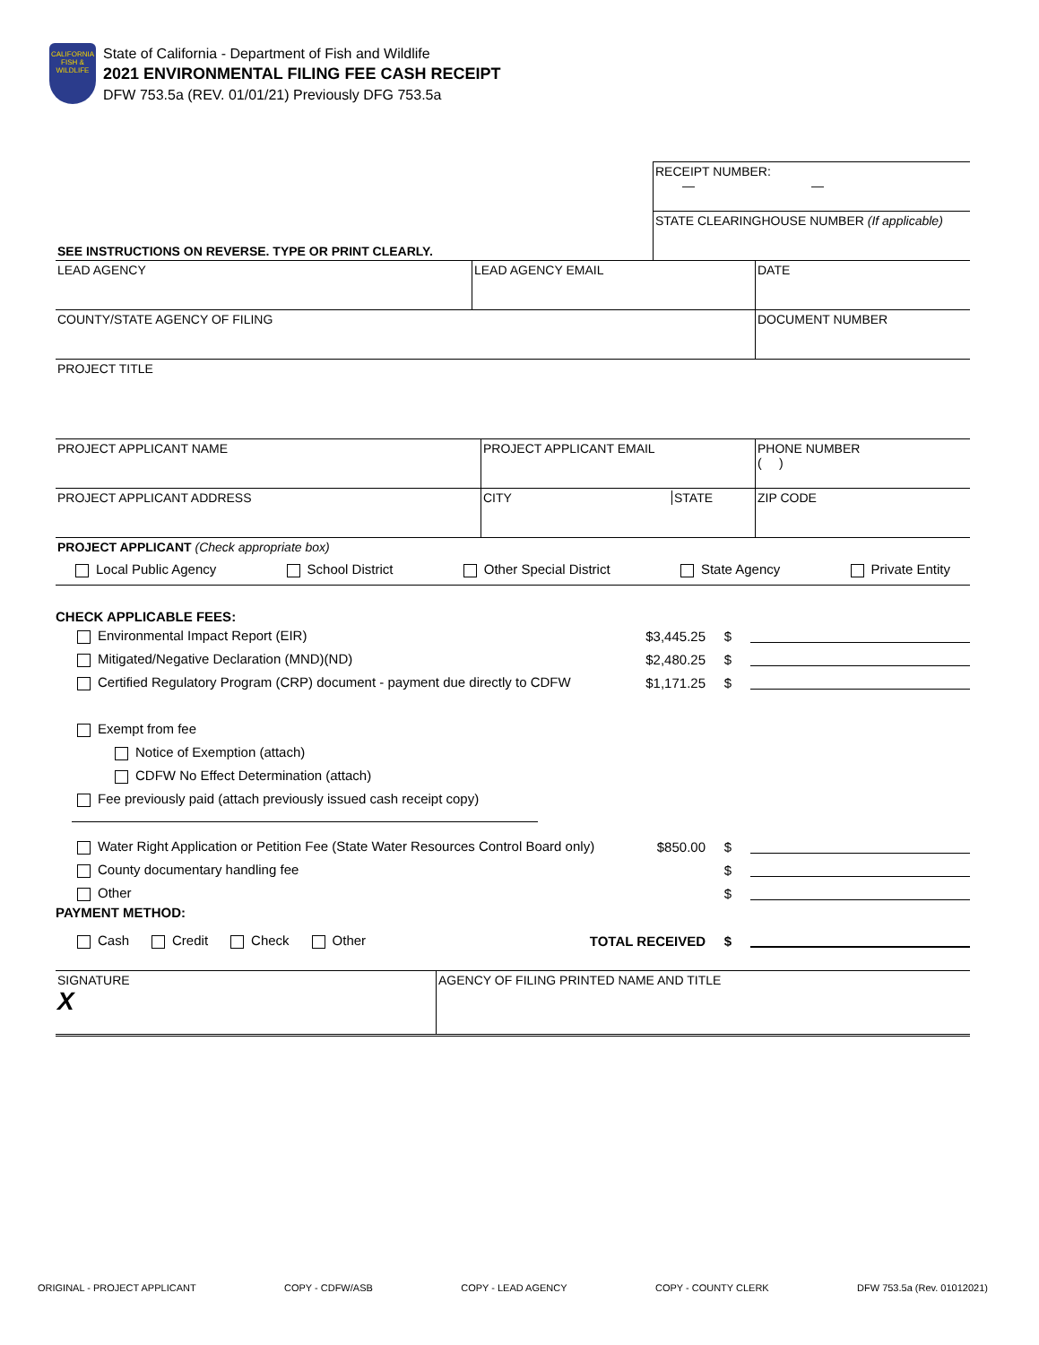CALIFORNIA
FISH &
WILDLIFE
State of California - Department of Fish and Wildlife
2021 ENVIRONMENTAL FILING FEE CASH RECEIPT
DFW 753.5a (REV. 01/01/21) Previously DFG 753.5a
| | RECEIPT NUMBER: — — |
| SEE INSTRUCTIONS ON REVERSE. TYPE OR PRINT CLEARLY. | STATE CLEARINGHOUSE NUMBER (If applicable) |
| LEAD AGENCY | LEAD AGENCY EMAIL | DATE |
| COUNTY/STATE AGENCY OF FILING | DOCUMENT NUMBER |
| PROJECT TITLE |
| PROJECT APPLICANT NAME | PROJECT APPLICANT EMAIL | PHONE NUMBER ( ) |
| PROJECT APPLICANT ADDRESS | CITY STATE | ZIP CODE |
| PROJECT APPLICANT (Check appropriate box) Local Public Agency School District Other Special District State Agency Private Entity | | |
CHECK APPLICABLE FEES:
Environmental Impact Report (EIR) $3,445.25 $
Mitigated/Negative Declaration (MND)(ND) $2,480.25 $
Certified Regulatory Program (CRP) document - payment due directly to CDFW $1,171.25 $
Exempt from fee
Notice of Exemption (attach)
CDFW No Effect Determination (attach)
Fee previously paid (attach previously issued cash receipt copy)
Water Right Application or Petition Fee (State Water Resources Control Board only) $850.00 $
County documentary handling fee $
Other $
PAYMENT METHOD:
Cash Credit Check Other TOTAL RECEIVED $
| SIGNATURE X | AGENCY OF FILING PRINTED NAME AND TITLE |
ORIGINAL - PROJECT APPLICANT COPY - CDFW/ASB COPY - LEAD AGENCY COPY - COUNTY CLERK DFW 753.5a (Rev. 01012021)